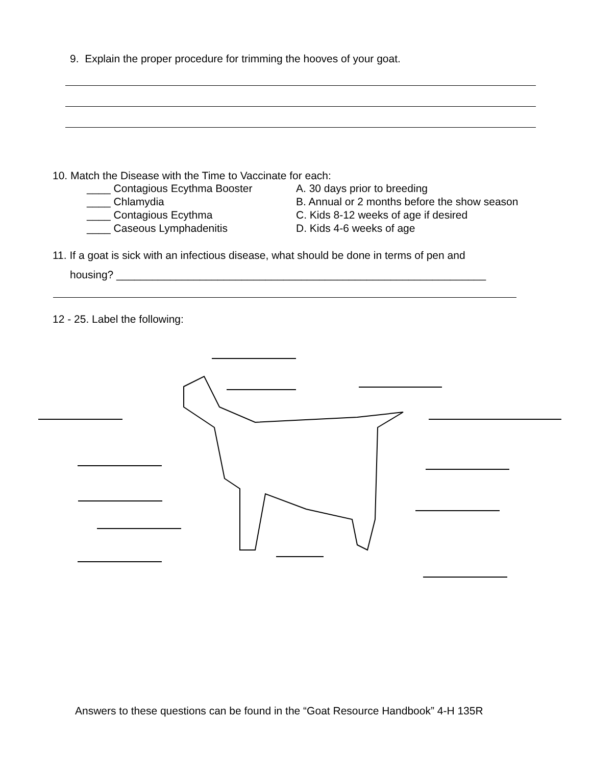9. Explain the proper procedure for trimming the hooves of your goat.
10. Match the Disease with the Time to Vaccinate for each:
| ____ Contagious Ecythma Booster | A. 30 days prior to breeding |
| ____ Chlamydia | B. Annual or 2 months before the show season |
| ____ Contagious Ecythma | C. Kids 8-12 weeks of age if desired |
| ____ Caseous Lymphadenitis | D. Kids 4-6 weeks of age |
11. If a goat is sick with an infectious disease, what should be done in terms of pen and
housing? ______________________________________________________________
12 - 25. Label the following:
Answers to these questions can be found in the “Goat Resource Handbook” 4-H 135R